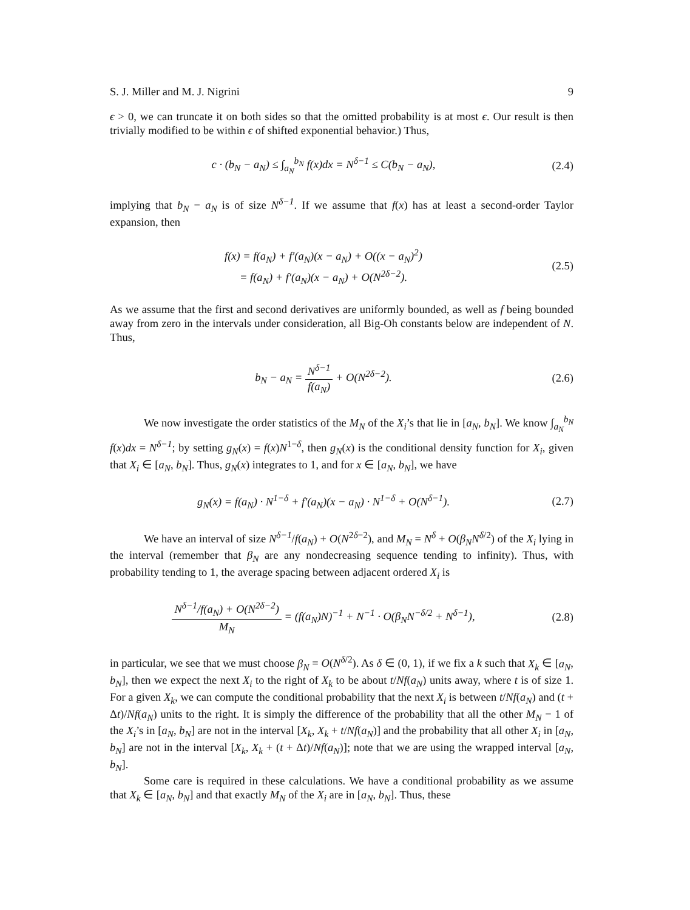S. J. Miller and M. J. Nigrini 9
ϵ > 0, we can truncate it on both sides so that the omitted probability is at most ϵ. Our result is then trivially modified to be within ϵ of shifted exponential behavior.) Thus,
c · (b<sub>N</sub> − a<sub>N</sub>) ≤ ∫<sub>a<sub>N</sub></sub><sup>b<sub>N</sub></sup> f(x)dx = N<sup>δ−1</sup> ≤ C(b<sub>N</sub> − a<sub>N</sub>),
(2.4)
implying that b<sub>N</sub> − a<sub>N</sub> is of size N<sup>δ−1</sup>. If we assume that f(x) has at least a second-order Taylor expansion, then
f(x) = f(a<sub>N</sub>) + f′(a<sub>N</sub>)(x − a<sub>N</sub>) + O((x − a<sub>N</sub>)<sup>2</sup>)
= f(a<sub>N</sub>) + f′(a<sub>N</sub>)(x − a<sub>N</sub>) + O(N<sup>2δ−2</sup>).
(2.5)
As we assume that the first and second derivatives are uniformly bounded, as well as f being bounded away from zero in the intervals under consideration, all Big-Oh constants below are independent of N. Thus,
b<sub>N</sub> − a<sub>N</sub> = N<sup>δ−1</sup> f(a<sub>N</sub>) + O(N<sup>2δ−2</sup>).
(2.6)
We now investigate the order statistics of the M<sub>N</sub> of the X<sub>i</sub>’s that lie in [a<sub>N</sub>, b<sub>N</sub>]. We know ∫<sub>a<sub>N</sub></sub><sup>b<sub>N</sub></sup> f(x)dx = N<sup>δ−1</sup>; by setting g<sub>N</sub>(x) = f(x)N<sup>1−δ</sup>, then g<sub>N</sub>(x) is the conditional density function for X<sub>i</sub>, given that X<sub>i</sub> ∈ [a<sub>N</sub>, b<sub>N</sub>]. Thus, g<sub>N</sub>(x) integrates to 1, and for x ∈ [a<sub>N</sub>, b<sub>N</sub>], we have
g<sub>N</sub>(x) = f(a<sub>N</sub>) · N<sup>1−δ</sup> + f′(a<sub>N</sub>)(x − a<sub>N</sub>) · N<sup>1−δ</sup> + O(N<sup>δ−1</sup>).
(2.7)
We have an interval of size N<sup>δ−1</sup>/f(a<sub>N</sub>) + O(N<sup>2δ−2</sup>), and M<sub>N</sub> = N<sup>δ</sup> + O(β<sub>N</sub>N<sup>δ/2</sup>) of the X<sub>i</sub> lying in the interval (remember that β<sub>N</sub> are any nondecreasing sequence tending to infinity). Thus, with probability tending to 1, the average spacing between adjacent ordered X<sub>i</sub> is
N<sup>δ−1</sup>/f(a<sub>N</sub>) + O(N<sup>2δ−2</sup>) M<sub>N</sub> = (f(a<sub>N</sub>)N)<sup>−1</sup> + N<sup>−1</sup> · O(β<sub>N</sub>N<sup>−δ/2</sup> + N<sup>δ−1</sup>),
(2.8)
in particular, we see that we must choose β<sub>N</sub> = O(N<sup>δ/2</sup>). As δ ∈ (0, 1), if we fix a k such that X<sub>k</sub> ∈ [a<sub>N</sub>, b<sub>N</sub>], then we expect the next X<sub>i</sub> to the right of X<sub>k</sub> to be about t/Nf(a<sub>N</sub>) units away, where t is of size 1. For a given X<sub>k</sub>, we can compute the conditional probability that the next X<sub>i</sub> is between t/Nf(a<sub>N</sub>) and (t + Δt)/Nf(a<sub>N</sub>) units to the right. It is simply the difference of the probability that all the other M<sub>N</sub> − 1 of the X<sub>i</sub>’s in [a<sub>N</sub>, b<sub>N</sub>] are not in the interval [X<sub>k</sub>, X<sub>k</sub> + t/Nf(a<sub>N</sub>)] and the probability that all other X<sub>i</sub> in [a<sub>N</sub>, b<sub>N</sub>] are not in the interval [X<sub>k</sub>, X<sub>k</sub> + (t + Δt)/Nf(a<sub>N</sub>)]; note that we are using the wrapped interval [a<sub>N</sub>, b<sub>N</sub>].
Some care is required in these calculations. We have a conditional probability as we assume that X<sub>k</sub> ∈ [a<sub>N</sub>, b<sub>N</sub>] and that exactly M<sub>N</sub> of the X<sub>i</sub> are in [a<sub>N</sub>, b<sub>N</sub>]. Thus, these